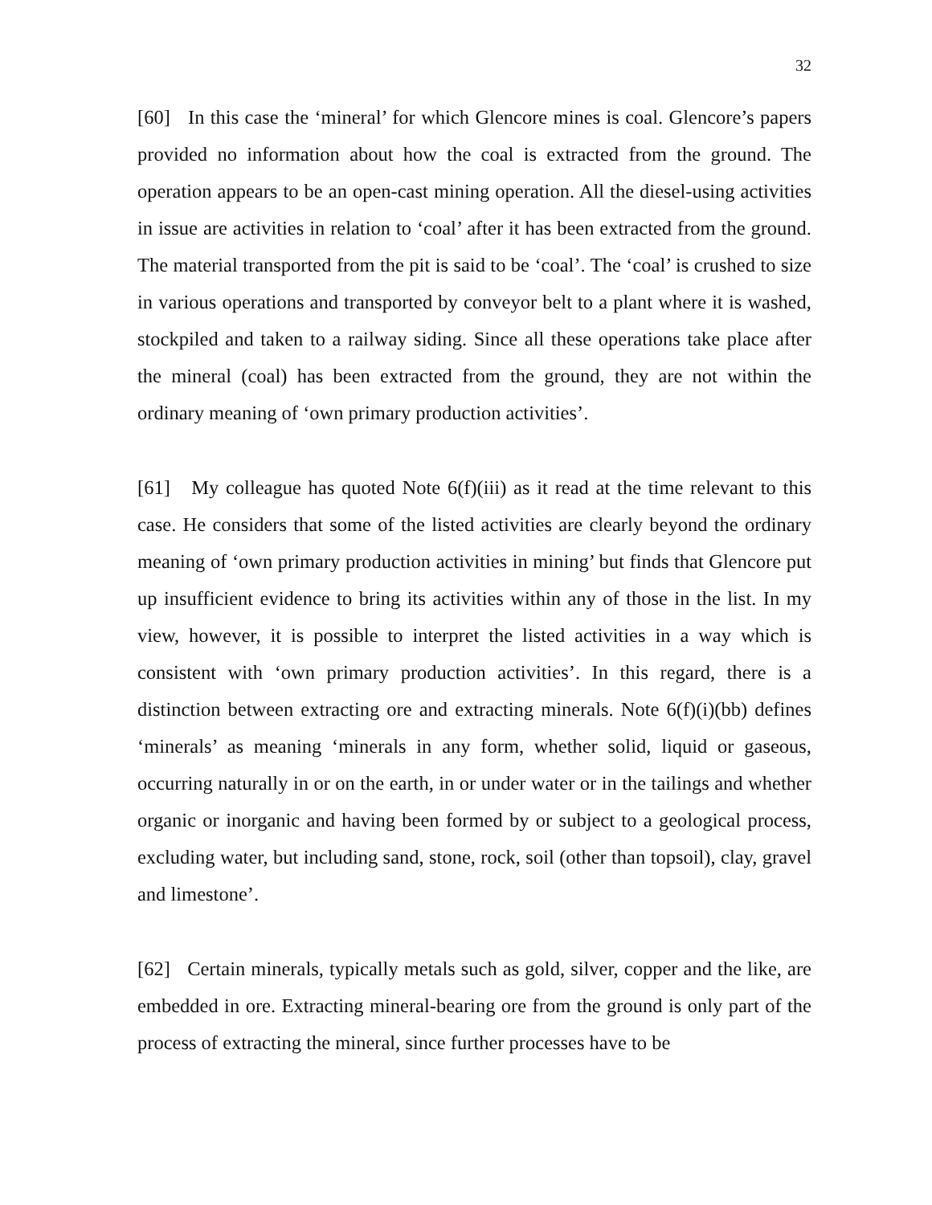32
[60] In this case the ‘mineral’ for which Glencore mines is coal. Glencore’s papers provided no information about how the coal is extracted from the ground. The operation appears to be an open-cast mining operation. All the diesel-using activities in issue are activities in relation to ‘coal’ after it has been extracted from the ground. The material transported from the pit is said to be ‘coal’. The ‘coal’ is crushed to size in various operations and transported by conveyor belt to a plant where it is washed, stockpiled and taken to a railway siding. Since all these operations take place after the mineral (coal) has been extracted from the ground, they are not within the ordinary meaning of ‘own primary production activities’.
[61] My colleague has quoted Note 6(f)(iii) as it read at the time relevant to this case. He considers that some of the listed activities are clearly beyond the ordinary meaning of ‘own primary production activities in mining’ but finds that Glencore put up insufficient evidence to bring its activities within any of those in the list. In my view, however, it is possible to interpret the listed activities in a way which is consistent with ‘own primary production activities’. In this regard, there is a distinction between extracting ore and extracting minerals. Note 6(f)(i)(bb) defines ‘minerals’ as meaning ‘minerals in any form, whether solid, liquid or gaseous, occurring naturally in or on the earth, in or under water or in the tailings and whether organic or inorganic and having been formed by or subject to a geological process, excluding water, but including sand, stone, rock, soil (other than topsoil), clay, gravel and limestone’.
[62] Certain minerals, typically metals such as gold, silver, copper and the like, are embedded in ore. Extracting mineral-bearing ore from the ground is only part of the process of extracting the mineral, since further processes have to be